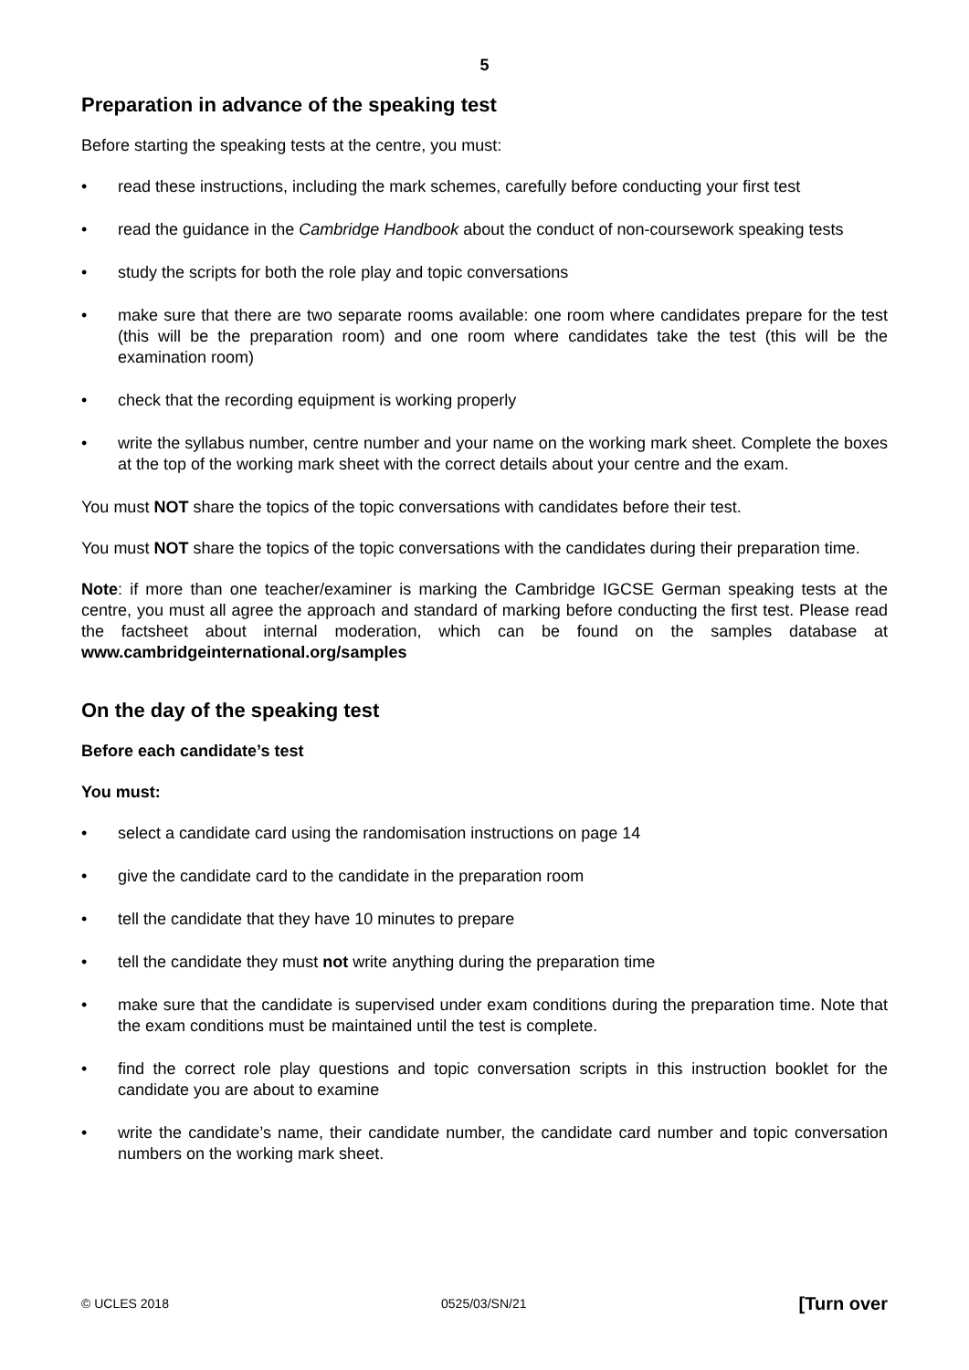5
Preparation in advance of the speaking test
Before starting the speaking tests at the centre, you must:
• read these instructions, including the mark schemes, carefully before conducting your first test
• read the guidance in the Cambridge Handbook about the conduct of non-coursework speaking tests
• study the scripts for both the role play and topic conversations
• make sure that there are two separate rooms available: one room where candidates prepare for the test (this will be the preparation room) and one room where candidates take the test (this will be the examination room)
• check that the recording equipment is working properly
• write the syllabus number, centre number and your name on the working mark sheet. Complete the boxes at the top of the working mark sheet with the correct details about your centre and the exam.
You must NOT share the topics of the topic conversations with candidates before their test.
You must NOT share the topics of the topic conversations with the candidates during their preparation time.
Note: if more than one teacher/examiner is marking the Cambridge IGCSE German speaking tests at the centre, you must all agree the approach and standard of marking before conducting the first test. Please read the factsheet about internal moderation, which can be found on the samples database at www.cambridgeinternational.org/samples
On the day of the speaking test
Before each candidate’s test
You must:
• select a candidate card using the randomisation instructions on page 14
• give the candidate card to the candidate in the preparation room
• tell the candidate that they have 10 minutes to prepare
• tell the candidate they must not write anything during the preparation time
• make sure that the candidate is supervised under exam conditions during the preparation time. Note that the exam conditions must be maintained until the test is complete.
• find the correct role play questions and topic conversation scripts in this instruction booklet for the candidate you are about to examine
• write the candidate’s name, their candidate number, the candidate card number and topic conversation numbers on the working mark sheet.
© UCLES 2018 0525/03/SN/21 [Turn over